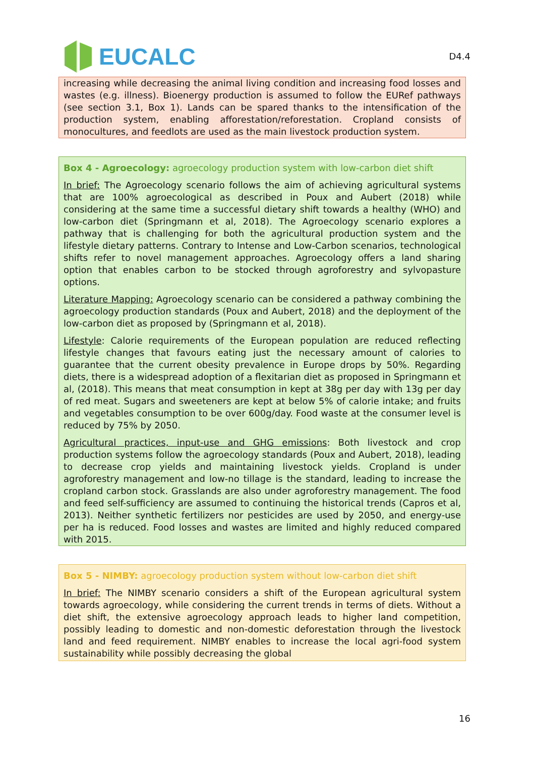EUCALC
D4.4
increasing while decreasing the animal living condition and increasing food losses and wastes (e.g. illness). Bioenergy production is assumed to follow the EURef pathways (see section 3.1, Box 1). Lands can be spared thanks to the intensification of the production system, enabling afforestation/reforestation. Cropland consists of monocultures, and feedlots are used as the main livestock production system.
Box 4 - Agroecology: agroecology production system with low-carbon diet shift
In brief: The Agroecology scenario follows the aim of achieving agricultural systems that are 100% agroecological as described in Poux and Aubert (2018) while considering at the same time a successful dietary shift towards a healthy (WHO) and low-carbon diet (Springmann et al, 2018). The Agroecology scenario explores a pathway that is challenging for both the agricultural production system and the lifestyle dietary patterns. Contrary to Intense and Low-Carbon scenarios, technological shifts refer to novel management approaches. Agroecology offers a land sharing option that enables carbon to be stocked through agroforestry and sylvopasture options.
Literature Mapping: Agroecology scenario can be considered a pathway combining the agroecology production standards (Poux and Aubert, 2018) and the deployment of the low-carbon diet as proposed by (Springmann et al, 2018).
Lifestyle: Calorie requirements of the European population are reduced reflecting lifestyle changes that favours eating just the necessary amount of calories to guarantee that the current obesity prevalence in Europe drops by 50%. Regarding diets, there is a widespread adoption of a flexitarian diet as proposed in Springmann et al, (2018). This means that meat consumption in kept at 38g per day with 13g per day of red meat. Sugars and sweeteners are kept at below 5% of calorie intake; and fruits and vegetables consumption to be over 600g/day. Food waste at the consumer level is reduced by 75% by 2050.
Agricultural practices, input-use and GHG emissions: Both livestock and crop production systems follow the agroecology standards (Poux and Aubert, 2018), leading to decrease crop yields and maintaining livestock yields. Cropland is under agroforestry management and low-no tillage is the standard, leading to increase the cropland carbon stock. Grasslands are also under agroforestry management. The food and feed self-sufficiency are assumed to continuing the historical trends (Capros et al, 2013). Neither synthetic fertilizers nor pesticides are used by 2050, and energy-use per ha is reduced. Food losses and wastes are limited and highly reduced compared with 2015.
Box 5 - NIMBY: agroecology production system without low-carbon diet shift
In brief: The NIMBY scenario considers a shift of the European agricultural system towards agroecology, while considering the current trends in terms of diets. Without a diet shift, the extensive agroecology approach leads to higher land competition, possibly leading to domestic and non-domestic deforestation through the livestock land and feed requirement. NIMBY enables to increase the local agri-food system sustainability while possibly decreasing the global
16